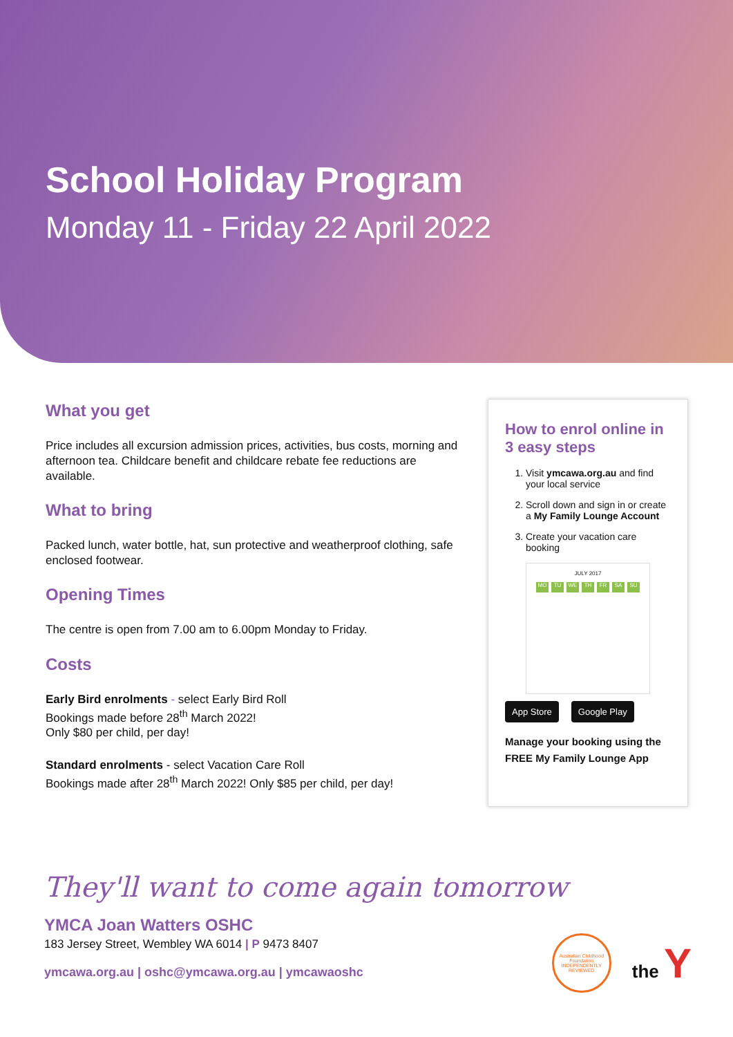School Holiday Program
Monday 11 - Friday 22 April 2022
What you get
Price includes all excursion admission prices, activities, bus costs, morning and afternoon tea. Childcare benefit and childcare rebate fee reductions are available.
What to bring
Packed lunch, water bottle, hat, sun protective and weatherproof clothing, safe enclosed footwear.
Opening Times
The centre is open from 7.00 am to 6.00pm Monday to Friday.
Costs
Early Bird enrolments - select Early Bird Roll
Bookings made before 28<sup>th</sup> March 2022!
Only $80 per child, per day!
Standard enrolments - select Vacation Care Roll
Bookings made after 28<sup>th</sup> March 2022! Only $85 per child, per day!
How to enrol online in 3 easy steps
1. Visit ymcawa.org.au and find your local service
2. Scroll down and sign in or create a My Family Lounge Account
3. Create your vacation care booking
JULY 2017
MO TU WE TH FR SA SU
App Store Google Play
Manage your booking using the FREE My Family Lounge App
They'll want to come again tomorrow
YMCA Joan Watters OSHC
183 Jersey Street, Wembley WA 6014 | P 9473 8407
ymcawa.org.au | oshc@ymcawa.org.au | ymcawaoshc
Australian Childhood Foundation INDEPENDENTLY REVIEWED
the Y